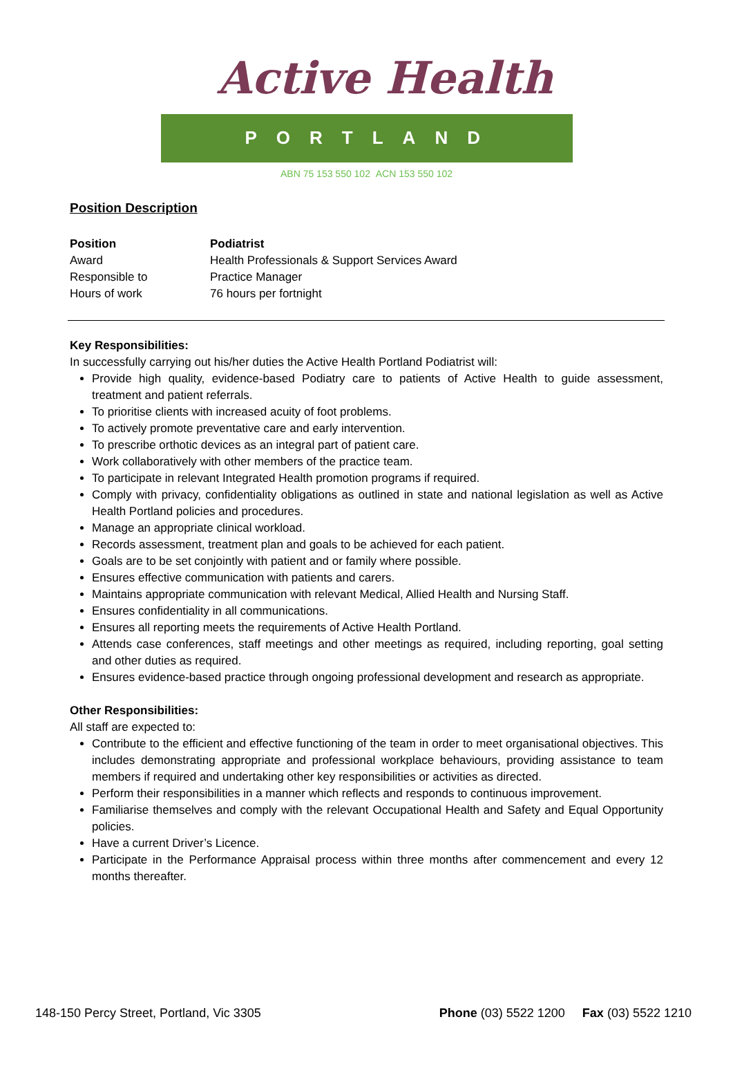Active Health
PORTLAND
ABN 75 153 550 102 ACN 153 550 102
Position Description
| Position | Podiatrist |
| Award | Health Professionals & Support Services Award |
| Responsible to | Practice Manager |
| Hours of work | 76 hours per fortnight |
Key Responsibilities:
In successfully carrying out his/her duties the Active Health Portland Podiatrist will:
Provide high quality, evidence-based Podiatry care to patients of Active Health to guide assessment, treatment and patient referrals.
To prioritise clients with increased acuity of foot problems.
To actively promote preventative care and early intervention.
To prescribe orthotic devices as an integral part of patient care.
Work collaboratively with other members of the practice team.
To participate in relevant Integrated Health promotion programs if required.
Comply with privacy, confidentiality obligations as outlined in state and national legislation as well as Active Health Portland policies and procedures.
Manage an appropriate clinical workload.
Records assessment, treatment plan and goals to be achieved for each patient.
Goals are to be set conjointly with patient and or family where possible.
Ensures effective communication with patients and carers.
Maintains appropriate communication with relevant Medical, Allied Health and Nursing Staff.
Ensures confidentiality in all communications.
Ensures all reporting meets the requirements of Active Health Portland.
Attends case conferences, staff meetings and other meetings as required, including reporting, goal setting and other duties as required.
Ensures evidence-based practice through ongoing professional development and research as appropriate.
Other Responsibilities:
All staff are expected to:
Contribute to the efficient and effective functioning of the team in order to meet organisational objectives. This includes demonstrating appropriate and professional workplace behaviours, providing assistance to team members if required and undertaking other key responsibilities or activities as directed.
Perform their responsibilities in a manner which reflects and responds to continuous improvement.
Familiarise themselves and comply with the relevant Occupational Health and Safety and Equal Opportunity policies.
Have a current Driver’s Licence.
Participate in the Performance Appraisal process within three months after commencement and every 12 months thereafter.
148-150 Percy Street, Portland, Vic 3305 Phone (03) 5522 1200 Fax (03) 5522 1210